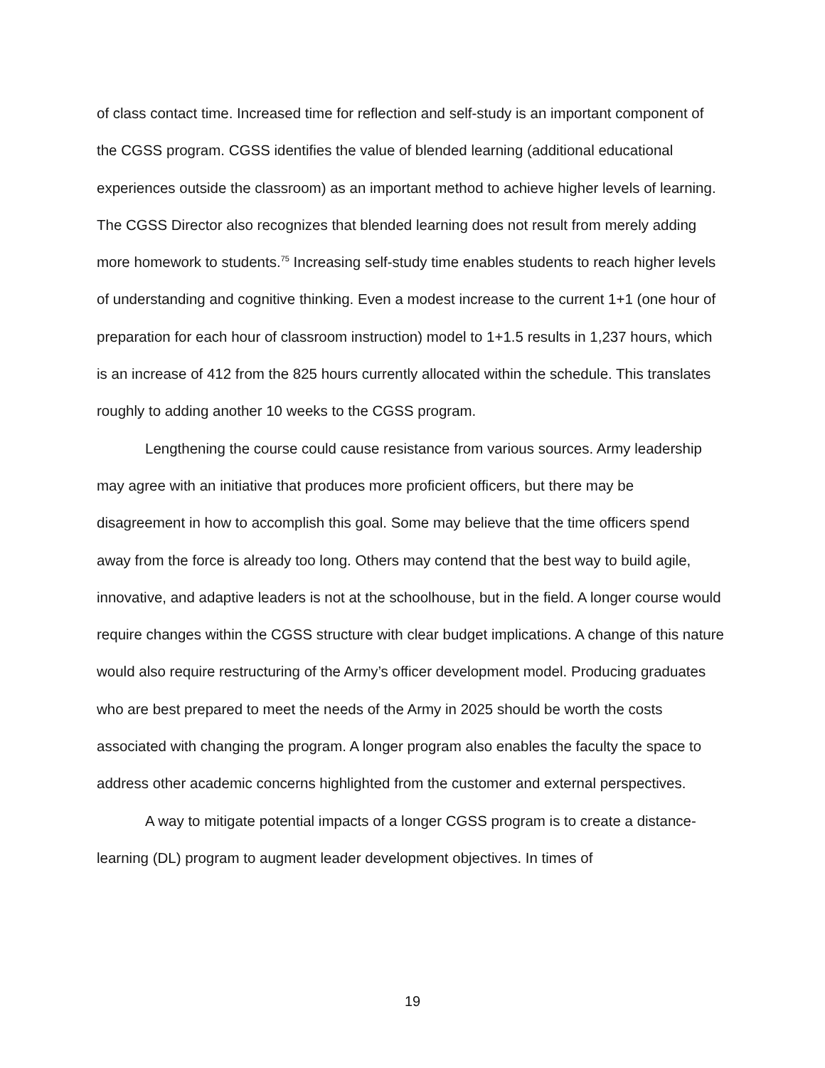of class contact time. Increased time for reflection and self-study is an important component of the CGSS program. CGSS identifies the value of blended learning (additional educational experiences outside the classroom) as an important method to achieve higher levels of learning. The CGSS Director also recognizes that blended learning does not result from merely adding more homework to students.<sup>75</sup> Increasing self-study time enables students to reach higher levels of understanding and cognitive thinking. Even a modest increase to the current 1+1 (one hour of preparation for each hour of classroom instruction) model to 1+1.5 results in 1,237 hours, which is an increase of 412 from the 825 hours currently allocated within the schedule. This translates roughly to adding another 10 weeks to the CGSS program.
Lengthening the course could cause resistance from various sources. Army leadership may agree with an initiative that produces more proficient officers, but there may be disagreement in how to accomplish this goal. Some may believe that the time officers spend away from the force is already too long. Others may contend that the best way to build agile, innovative, and adaptive leaders is not at the schoolhouse, but in the field. A longer course would require changes within the CGSS structure with clear budget implications. A change of this nature would also require restructuring of the Army’s officer development model. Producing graduates who are best prepared to meet the needs of the Army in 2025 should be worth the costs associated with changing the program. A longer program also enables the faculty the space to address other academic concerns highlighted from the customer and external perspectives.
A way to mitigate potential impacts of a longer CGSS program is to create a distance-learning (DL) program to augment leader development objectives. In times of
19